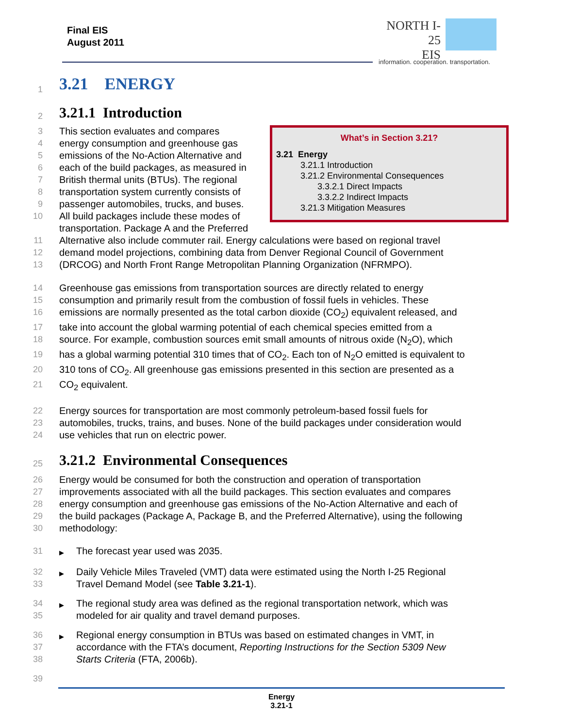Final EIS
August 2011
NORTH I-25
EIS
information. cooperation. transportation.
1
3.21 ENERGY
2
3.21.1 Introduction
What’s in Section 3.21?
3.21 Energy
3.21.1 Introduction
3.21.2 Environmental Consequences
3.3.2.1 Direct Impacts
3.3.2.2 Indirect Impacts
3.21.3 Mitigation Measures
3 This section evaluates and compares
4 energy consumption and greenhouse gas
5 emissions of the No-Action Alternative and
6 each of the build packages, as measured in
7 British thermal units (BTUs). The regional
8 transportation system currently consists of
9 passenger automobiles, trucks, and buses.
10 All build packages include these modes of transportation. Package A and the Preferred
11 Alternative also include commuter rail. Energy calculations were based on regional travel
12 demand model projections, combining data from Denver Regional Council of Government
13 (DRCOG) and North Front Range Metropolitan Planning Organization (NFRMPO).
14 Greenhouse gas emissions from transportation sources are directly related to energy
15 consumption and primarily result from the combustion of fossil fuels in vehicles. These
16 emissions are normally presented as the total carbon dioxide (CO<sub>2</sub>) equivalent released, and
17 take into account the global warming potential of each chemical species emitted from a
18 source. For example, combustion sources emit small amounts of nitrous oxide (N<sub>2</sub>O), which
19 has a global warming potential 310 times that of CO<sub>2</sub>. Each ton of N<sub>2</sub>O emitted is equivalent to
20 310 tons of CO<sub>2</sub>. All greenhouse gas emissions presented in this section are presented as a
21 CO<sub>2</sub> equivalent.
22 Energy sources for transportation are most commonly petroleum-based fossil fuels for
23 automobiles, trucks, trains, and buses. None of the build packages under consideration would
24 use vehicles that run on electric power.
25
3.21.2 Environmental Consequences
26 Energy would be consumed for both the construction and operation of transportation
27 improvements associated with all the build packages. This section evaluates and compares
28 energy consumption and greenhouse gas emissions of the No-Action Alternative and each of
29 the build packages (Package A, Package B, and the Preferred Alternative), using the following
30 methodology:
31 ▶ The forecast year used was 2035.
32
33 ▶ Daily Vehicle Miles Traveled (VMT) data were estimated using the North I-25 Regional
Travel Demand Model (see Table 3.21-1).
34
35 ▶ The regional study area was defined as the regional transportation network, which was
modeled for air quality and travel demand purposes.
36
37
38 ▶ Regional energy consumption in BTUs was based on estimated changes in VMT, in
accordance with the FTA’s document, Reporting Instructions for the Section 5309 New
Starts Criteria (FTA, 2006b).
39
Energy
3.21-1